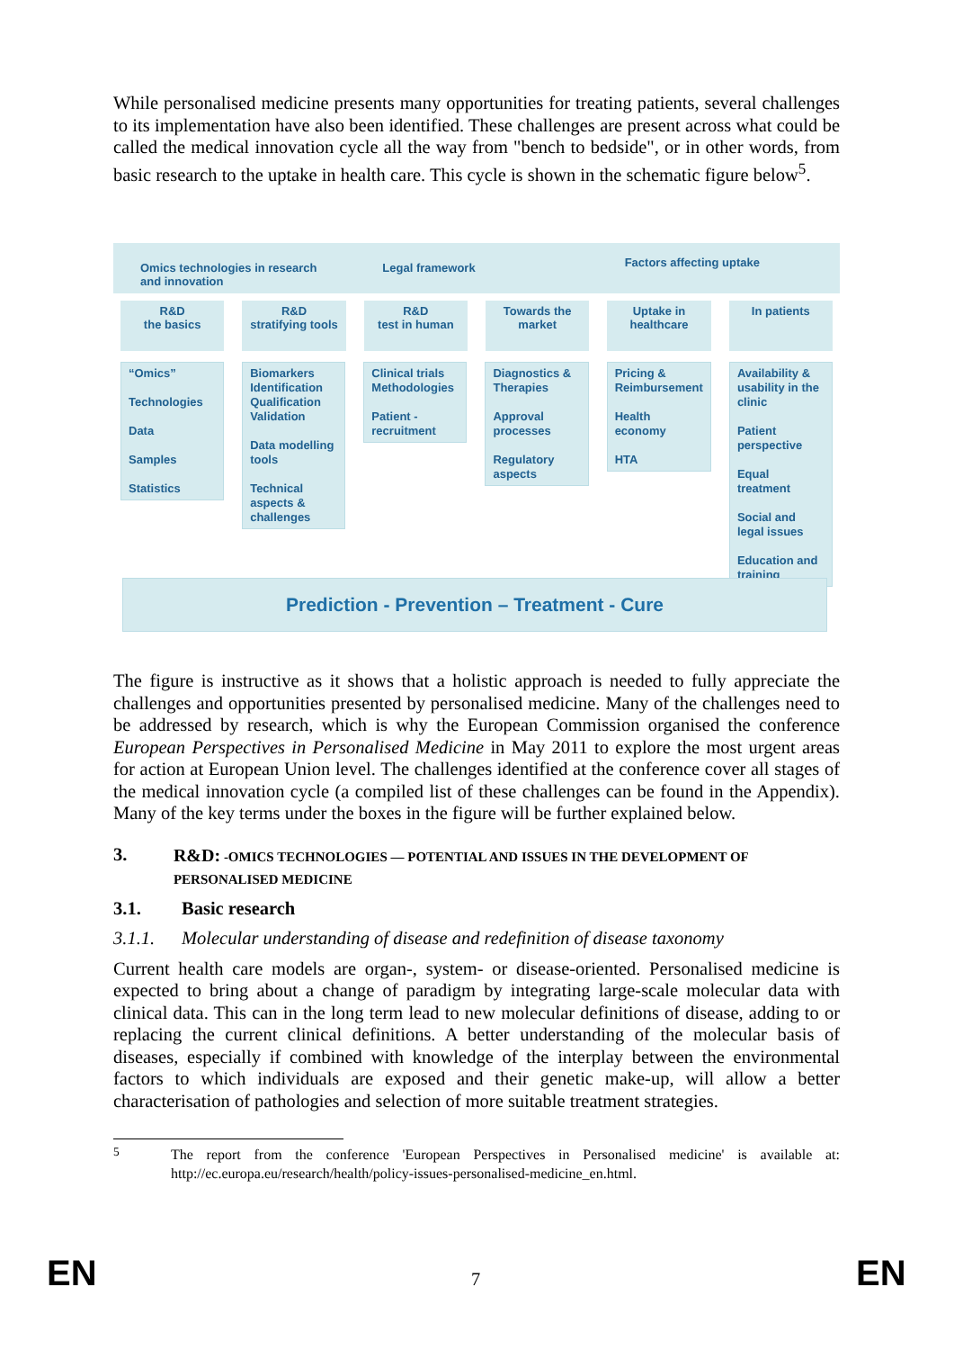While personalised medicine presents many opportunities for treating patients, several challenges to its implementation have also been identified. These challenges are present across what could be called the medical innovation cycle all the way from "bench to bedside", or in other words, from basic research to the uptake in health care. This cycle is shown in the schematic figure below<sup>5</sup>.
Omics technologies in research and innovation
Legal framework
Factors affecting uptake
R&D
the basics
R&D
stratifying tools
R&D
test in human
Towards the market Uptake in healthcare In patients
“Omics”
Technologies
Data
Samples
Statistics
Biomarkers Identification Qualification Validation
Data modelling tools
Technical aspects & challenges
Clinical trials Methodologies
Patient - recruitment
Diagnostics & Therapies
Approval processes
Regulatory aspects
Pricing & Reimbursement
Health economy
HTA
Availability & usability in the clinic
Patient perspective
Equal treatment
Social and legal issues
Education and training
Prediction - Prevention – Treatment - Cure
The figure is instructive as it shows that a holistic approach is needed to fully appreciate the challenges and opportunities presented by personalised medicine. Many of the challenges need to be addressed by research, which is why the European Commission organised the conference European Perspectives in Personalised Medicine in May 2011 to explore the most urgent areas for action at European Union level. The challenges identified at the conference cover all stages of the medical innovation cycle (a compiled list of these challenges can be found in the Appendix). Many of the key terms under the boxes in the figure will be further explained below.
3. R&D: -OMICS TECHNOLOGIES — POTENTIAL AND ISSUES IN THE DEVELOPMENT OF PERSONALISED MEDICINE
3.1. Basic research
3.1.1. Molecular understanding of disease and redefinition of disease taxonomy
Current health care models are organ-, system- or disease-oriented. Personalised medicine is expected to bring about a change of paradigm by integrating large-scale molecular data with clinical data. This can in the long term lead to new molecular definitions of disease, adding to or replacing the current clinical definitions. A better understanding of the molecular basis of diseases, especially if combined with knowledge of the interplay between the environmental factors to which individuals are exposed and their genetic make-up, will allow a better characterisation of pathologies and selection of more suitable treatment strategies.
<sup>5</sup>
The report from the conference 'European Perspectives in Personalised medicine' is available at: http://ec.europa.eu/research/health/policy-issues-personalised-medicine_en.html.
EN 7 EN